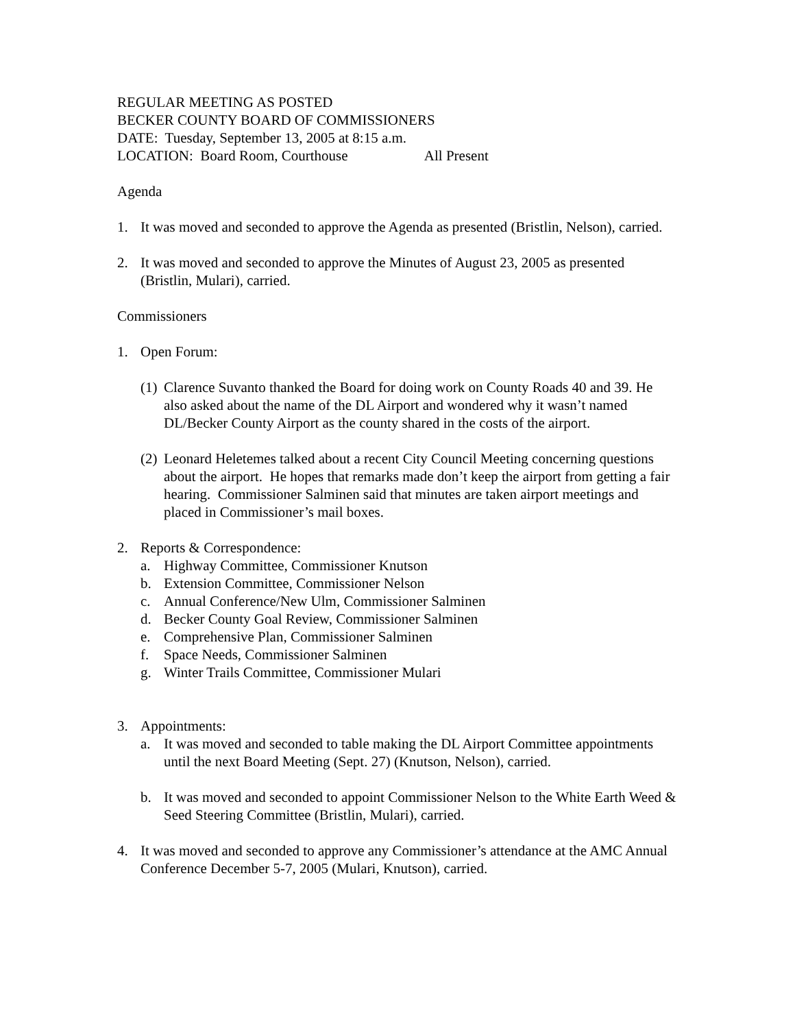REGULAR MEETING AS POSTED
BECKER COUNTY BOARD OF COMMISSIONERS
DATE: Tuesday, September 13, 2005 at 8:15 a.m.
LOCATION: Board Room, Courthouse All Present
Agenda
1. It was moved and seconded to approve the Agenda as presented (Bristlin, Nelson), carried.
2. It was moved and seconded to approve the Minutes of August 23, 2005 as presented (Bristlin, Mulari), carried.
Commissioners
1. Open Forum:
(1) Clarence Suvanto thanked the Board for doing work on County Roads 40 and 39. He also asked about the name of the DL Airport and wondered why it wasn’t named DL/Becker County Airport as the county shared in the costs of the airport.
(2) Leonard Heletemes talked about a recent City Council Meeting concerning questions about the airport. He hopes that remarks made don’t keep the airport from getting a fair hearing. Commissioner Salminen said that minutes are taken airport meetings and placed in Commissioner’s mail boxes.
2. Reports & Correspondence:
a. Highway Committee, Commissioner Knutson
b. Extension Committee, Commissioner Nelson
c. Annual Conference/New Ulm, Commissioner Salminen
d. Becker County Goal Review, Commissioner Salminen
e. Comprehensive Plan, Commissioner Salminen
f. Space Needs, Commissioner Salminen
g. Winter Trails Committee, Commissioner Mulari
3. Appointments:
a. It was moved and seconded to table making the DL Airport Committee appointments until the next Board Meeting (Sept. 27) (Knutson, Nelson), carried.
b. It was moved and seconded to appoint Commissioner Nelson to the White Earth Weed & Seed Steering Committee (Bristlin, Mulari), carried.
4. It was moved and seconded to approve any Commissioner’s attendance at the AMC Annual Conference December 5-7, 2005 (Mulari, Knutson), carried.